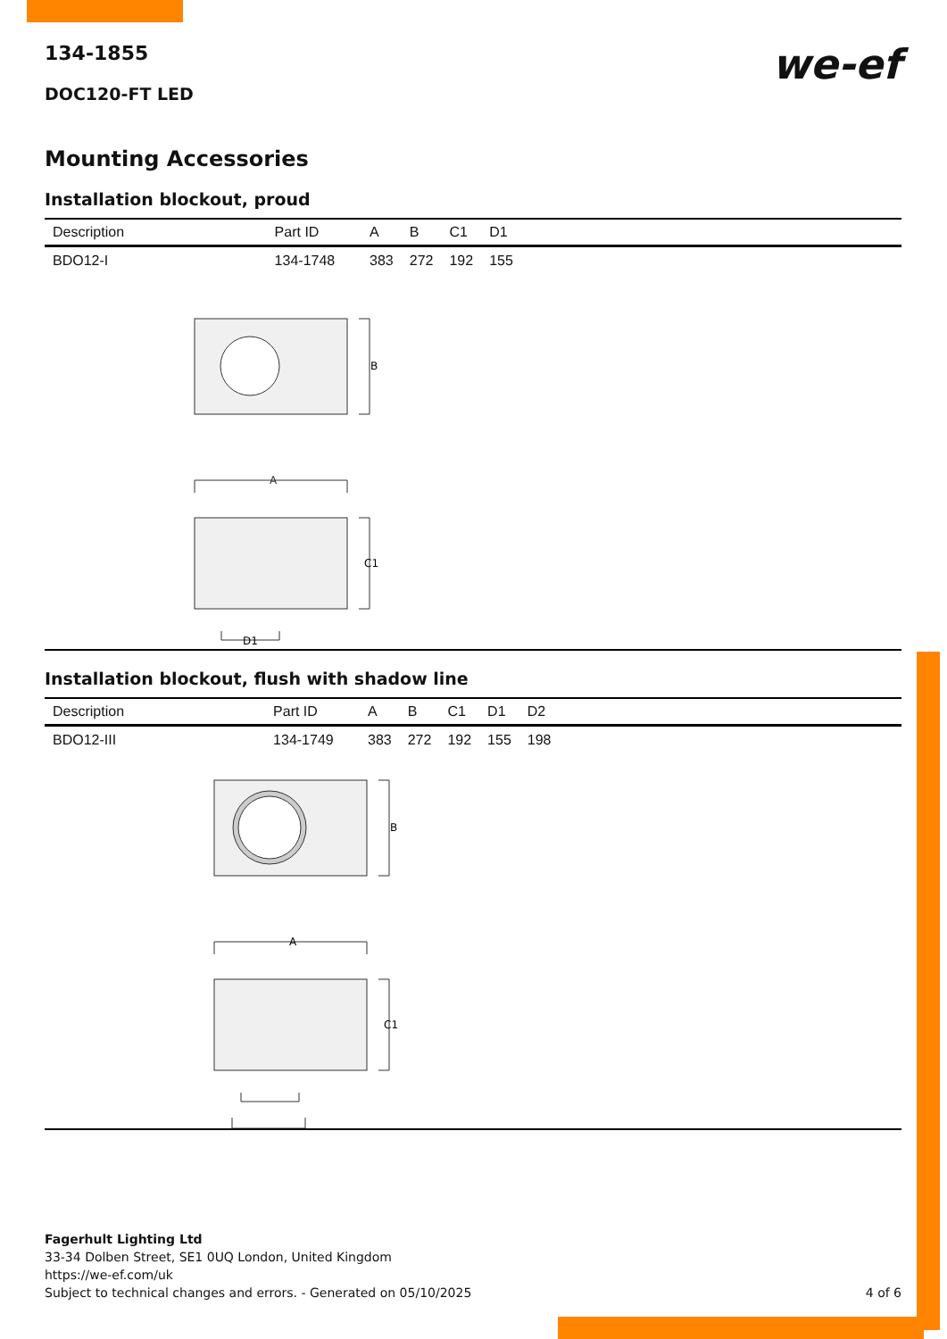we-ef
134-1855
DOC120-FT LED
Mounting Accessories
Installation blockout, proud
| Description | Part ID | A | B | C1 | D1 | |
| --- | --- | --- | --- | --- | --- | --- |
| BDO12-I | 134-1748 | 383 | 272 | 192 | 155 | |
B
A
C1
D1
Installation blockout, flush with shadow line
| Description | Part ID | A | B | C1 | D1 | D2 | |
| --- | --- | --- | --- | --- | --- | --- | --- |
| BDO12-III | 134-1749 | 383 | 272 | 192 | 155 | 198 | |
B
A
C1
Fagerhult Lighting Ltd
33-34 Dolben Street, SE1 0UQ London, United Kingdom
https://we-ef.com/uk
Subject to technical changes and errors. - Generated on 05/10/2025 4 of 6